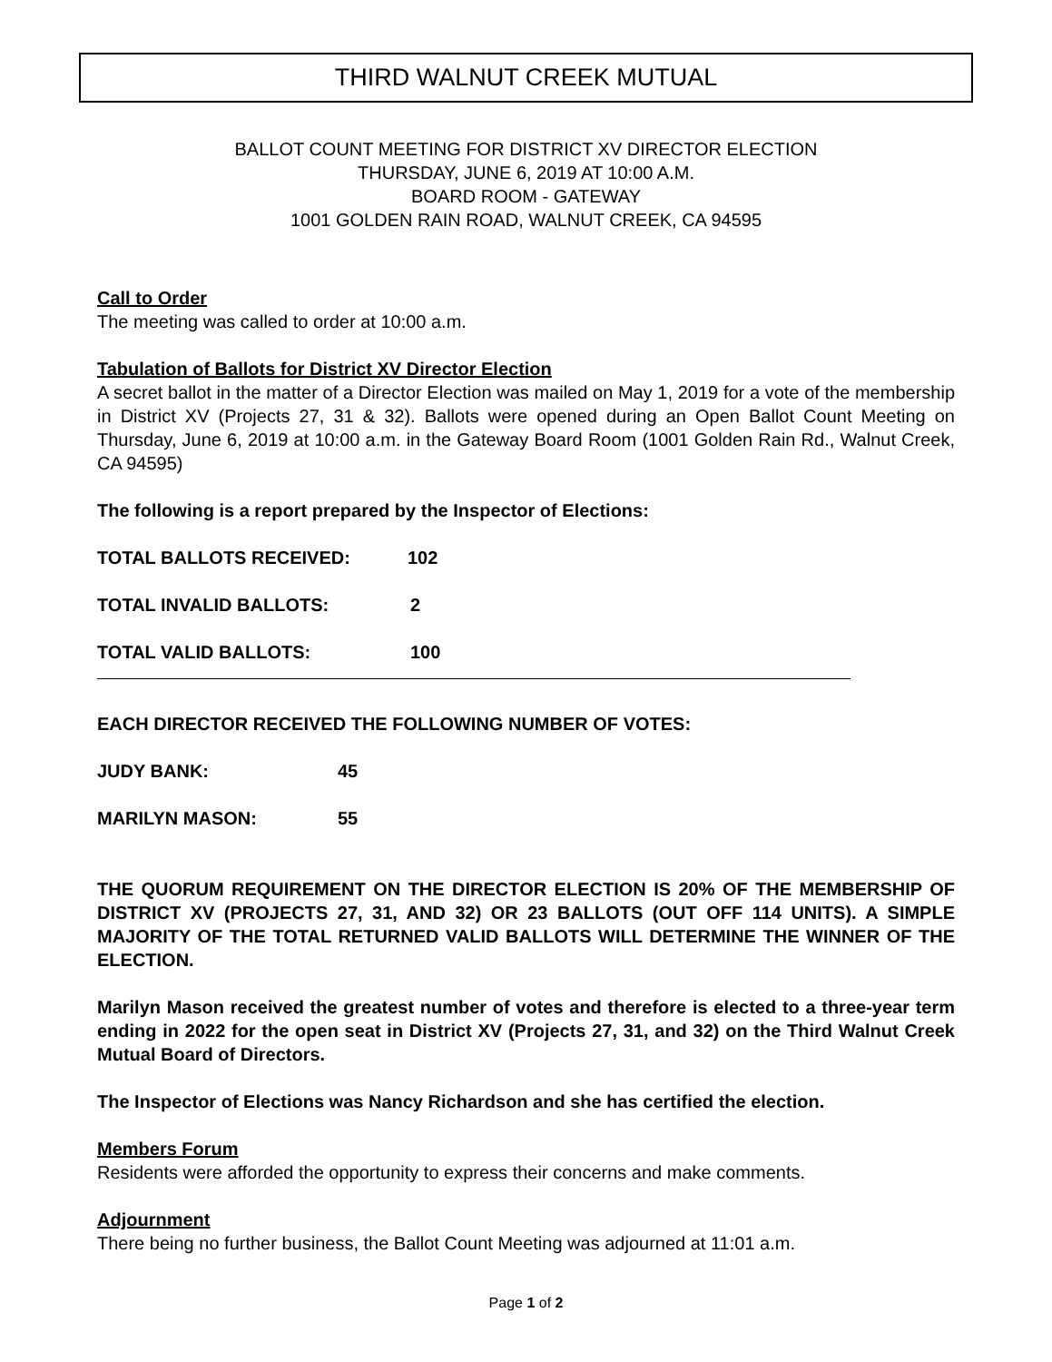THIRD WALNUT CREEK MUTUAL
BALLOT COUNT MEETING FOR DISTRICT XV DIRECTOR ELECTION
THURSDAY, JUNE 6, 2019 AT 10:00 A.M.
BOARD ROOM - GATEWAY
1001 GOLDEN RAIN ROAD, WALNUT CREEK, CA 94595
Call to Order
The meeting was called to order at 10:00 a.m.
Tabulation of Ballots for District XV Director Election
A secret ballot in the matter of a Director Election was mailed on May 1, 2019 for a vote of the membership in District XV (Projects 27, 31 & 32). Ballots were opened during an Open Ballot Count Meeting on Thursday, June 6, 2019 at 10:00 a.m. in the Gateway Board Room (1001 Golden Rain Rd., Walnut Creek, CA 94595)
The following is a report prepared by the Inspector of Elections:
TOTAL BALLOTS RECEIVED: 102
TOTAL INVALID BALLOTS: 2
TOTAL VALID BALLOTS: 100
EACH DIRECTOR RECEIVED THE FOLLOWING NUMBER OF VOTES:
JUDY BANK: 45
MARILYN MASON: 55
THE QUORUM REQUIREMENT ON THE DIRECTOR ELECTION IS 20% OF THE MEMBERSHIP OF DISTRICT XV (PROJECTS 27, 31, AND 32) OR 23 BALLOTS (OUT OFF 114 UNITS). A SIMPLE MAJORITY OF THE TOTAL RETURNED VALID BALLOTS WILL DETERMINE THE WINNER OF THE ELECTION.
Marilyn Mason received the greatest number of votes and therefore is elected to a three-year term ending in 2022 for the open seat in District XV (Projects 27, 31, and 32) on the Third Walnut Creek Mutual Board of Directors.
The Inspector of Elections was Nancy Richardson and she has certified the election.
Members Forum
Residents were afforded the opportunity to express their concerns and make comments.
Adjournment
There being no further business, the Ballot Count Meeting was adjourned at 11:01 a.m.
Page 1 of 2